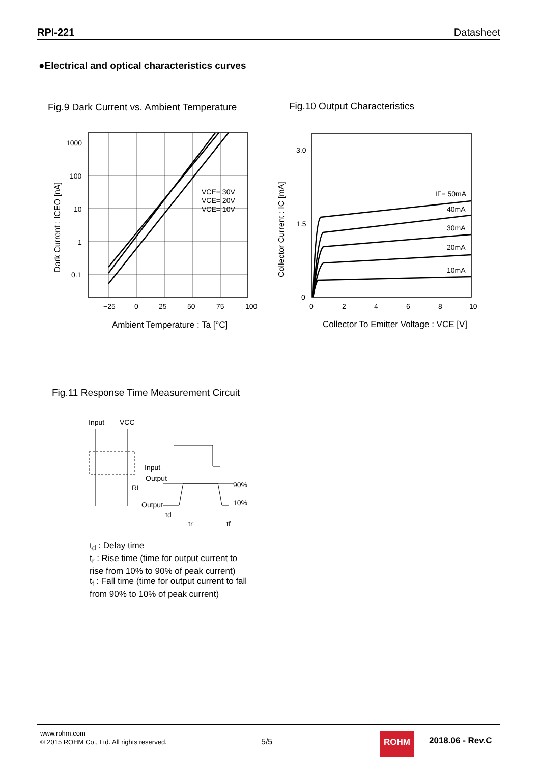RPI-221 Datasheet
●Electrical and optical characteristics curves
Fig.9 Dark Current vs. Ambient Temperature
Fig.10 Output Characteristics
1000
100
10
1
0.1
−25
0
25
50
75
100
VCE= 30V
VCE= 20V
VCE= 10V
Dark Current : ICEO [nA]
Ambient Temperature : Ta [°C]
3.0
1.5
0
0
2
4
6
8
10
IF= 50mA
40mA
30mA
20mA
10mA
Collector Current : IC [mA]
Collector To Emitter Voltage : VCE [V]
Fig.11 Response Time Measurement Circuit
Input
VCC
Input
Output
RL
Output
90%
10%
td
tr
tf
t<sub>d</sub> : Delay time
t<sub>r</sub> : Rise time (time for output current to
rise from 10% to 90% of peak current)
t<sub>f</sub> : Fall time (time for output current to fall
from 90% to 10% of peak current)
www.rohm.com
© 2015 ROHM Co., Ltd. All rights reserved.
5/5
ROHM 2018.06 - Rev.C